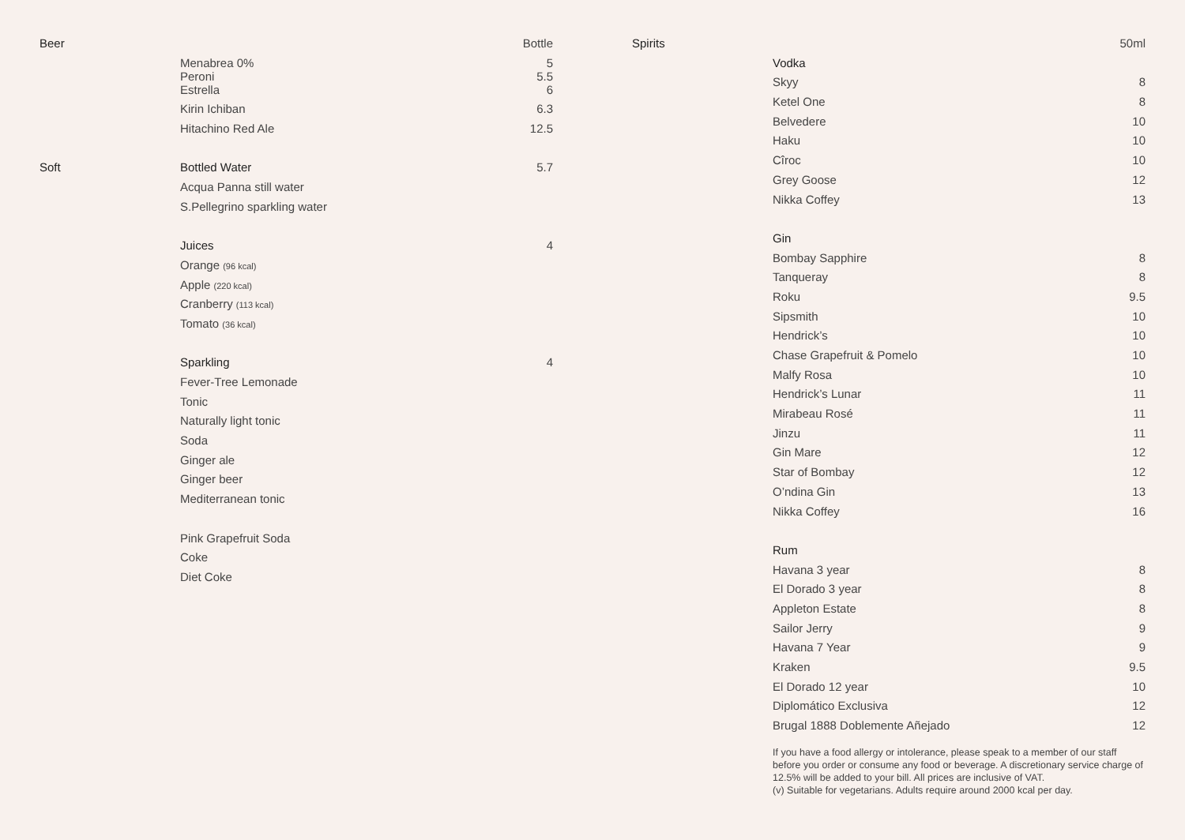| Beer | | Bottle |
| | Menabrea 0% Peroni | 5 5.5 |
| | Estrella | 6 |
| | Kirin Ichiban | 6.3 |
| | Hitachino Red Ale | 12.5 |
| Soft | Bottled Water | 5.7 |
| | Acqua Panna still water | |
| | S.Pellegrino sparkling water | |
| | Juices | 4 |
| | Orange (96 kcal) | |
| | Apple (220 kcal) | |
| | Cranberry (113 kcal) | |
| | Tomato (36 kcal) | |
| | Sparkling | 4 |
| | Fever-Tree Lemonade | |
| | Tonic | |
| | Naturally light tonic | |
| | Soda | |
| | Ginger ale | |
| | Ginger beer | |
| | Mediterranean tonic | |
| | Pink Grapefruit Soda | |
| | Coke | |
| | Diet Coke | |
| Spirits | | 50ml |
| | Vodka | |
| | Skyy | 8 |
| | Ketel One | 8 |
| | Belvedere | 10 |
| | Haku | 10 |
| | Cîroc | 10 |
| | Grey Goose | 12 |
| | Nikka Coffey | 13 |
| | Gin | |
| | Bombay Sapphire | 8 |
| | Tanqueray | 8 |
| | Roku | 9.5 |
| | Sipsmith | 10 |
| | Hendrick’s | 10 |
| | Chase Grapefruit & Pomelo | 10 |
| | Malfy Rosa | 10 |
| | Hendrick’s Lunar | 11 |
| | Mirabeau Rosé | 11 |
| | Jinzu | 11 |
| | Gin Mare | 12 |
| | Star of Bombay | 12 |
| | O’ndina Gin | 13 |
| | Nikka Coffey | 16 |
| | Rum | |
| | Havana 3 year | 8 |
| | El Dorado 3 year | 8 |
| | Appleton Estate | 8 |
| | Sailor Jerry | 9 |
| | Havana 7 Year | 9 |
| | Kraken | 9.5 |
| | El Dorado 12 year | 10 |
| | Diplomático Exclusiva | 12 |
| | Brugal 1888 Doblemente Añejado | 12 |
If you have a food allergy or intolerance, please speak to a member of our staff before you order or consume any food or beverage. A discretionary service charge of 12.5% will be added to your bill. All prices are inclusive of VAT.
(v) Suitable for vegetarians. Adults require around 2000 kcal per day.